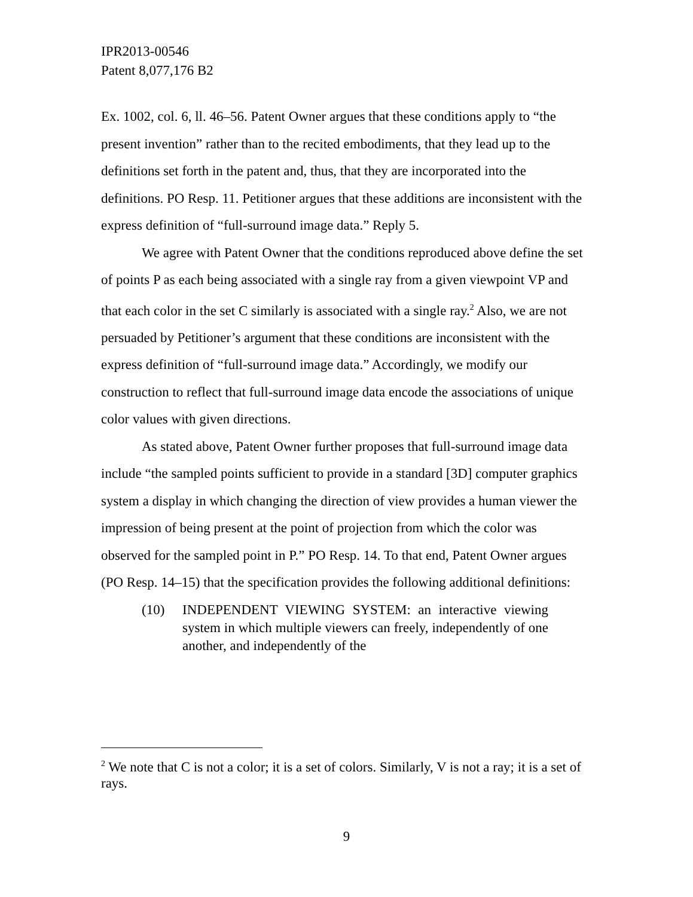IPR2013-00546
Patent 8,077,176 B2
Ex. 1002, col. 6, ll. 46–56. Patent Owner argues that these conditions apply to “the present invention” rather than to the recited embodiments, that they lead up to the definitions set forth in the patent and, thus, that they are incorporated into the definitions. PO Resp. 11. Petitioner argues that these additions are inconsistent with the express definition of “full-surround image data.” Reply 5.
We agree with Patent Owner that the conditions reproduced above define the set of points P as each being associated with a single ray from a given viewpoint VP and that each color in the set C similarly is associated with a single ray.<sup>2</sup> Also, we are not persuaded by Petitioner’s argument that these conditions are inconsistent with the express definition of “full-surround image data.” Accordingly, we modify our construction to reflect that full-surround image data encode the associations of unique color values with given directions.
As stated above, Patent Owner further proposes that full-surround image data include “the sampled points sufficient to provide in a standard [3D] computer graphics system a display in which changing the direction of view provides a human viewer the impression of being present at the point of projection from which the color was observed for the sampled point in P.” PO Resp. 14. To that end, Patent Owner argues (PO Resp. 14–15) that the specification provides the following additional definitions:
(10) INDEPENDENT VIEWING SYSTEM: an interactive viewing system in which multiple viewers can freely, independently of one another, and independently of the
<sup>2</sup> We note that C is not a color; it is a set of colors. Similarly, V is not a ray; it is a set of rays.
9